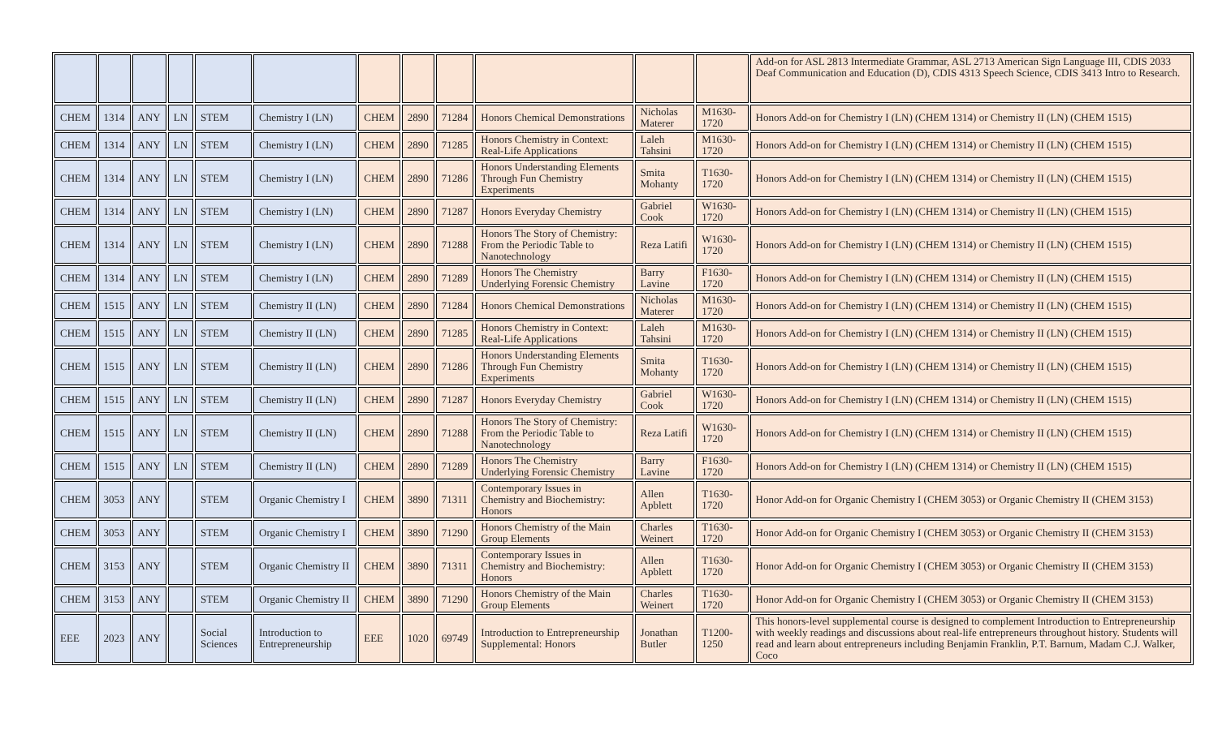| | | | | | | | | | | | | Add-on for ASL 2813 Intermediate Grammar, ASL 2713 American Sign Language III, CDIS 2033 Deaf Communication and Education (D), CDIS 4313 Speech Science, CDIS 3413 Intro to Research. |
| CHEM | 1314 | ANY | LN | STEM | Chemistry I (LN) | CHEM | 2890 | 71284 | Honors Chemical Demonstrations | Nicholas Materer | M1630-1720 | Honors Add-on for Chemistry I (LN) (CHEM 1314) or Chemistry II (LN) (CHEM 1515) |
| CHEM | 1314 | ANY | LN | STEM | Chemistry I (LN) | CHEM | 2890 | 71285 | Honors Chemistry in Context: Real-Life Applications | Laleh Tahsini | M1630-1720 | Honors Add-on for Chemistry I (LN) (CHEM 1314) or Chemistry II (LN) (CHEM 1515) |
| CHEM | 1314 | ANY | LN | STEM | Chemistry I (LN) | CHEM | 2890 | 71286 | Honors Understanding Elements Through Fun Chemistry Experiments | Smita Mohanty | T1630-1720 | Honors Add-on for Chemistry I (LN) (CHEM 1314) or Chemistry II (LN) (CHEM 1515) |
| CHEM | 1314 | ANY | LN | STEM | Chemistry I (LN) | CHEM | 2890 | 71287 | Honors Everyday Chemistry | Gabriel Cook | W1630-1720 | Honors Add-on for Chemistry I (LN) (CHEM 1314) or Chemistry II (LN) (CHEM 1515) |
| CHEM | 1314 | ANY | LN | STEM | Chemistry I (LN) | CHEM | 2890 | 71288 | Honors The Story of Chemistry: From the Periodic Table to Nanotechnology | Reza Latifi | W1630-1720 | Honors Add-on for Chemistry I (LN) (CHEM 1314) or Chemistry II (LN) (CHEM 1515) |
| CHEM | 1314 | ANY | LN | STEM | Chemistry I (LN) | CHEM | 2890 | 71289 | Honors The Chemistry Underlying Forensic Chemistry | Barry Lavine | F1630-1720 | Honors Add-on for Chemistry I (LN) (CHEM 1314) or Chemistry II (LN) (CHEM 1515) |
| CHEM | 1515 | ANY | LN | STEM | Chemistry II (LN) | CHEM | 2890 | 71284 | Honors Chemical Demonstrations | Nicholas Materer | M1630-1720 | Honors Add-on for Chemistry I (LN) (CHEM 1314) or Chemistry II (LN) (CHEM 1515) |
| CHEM | 1515 | ANY | LN | STEM | Chemistry II (LN) | CHEM | 2890 | 71285 | Honors Chemistry in Context: Real-Life Applications | Laleh Tahsini | M1630-1720 | Honors Add-on for Chemistry I (LN) (CHEM 1314) or Chemistry II (LN) (CHEM 1515) |
| CHEM | 1515 | ANY | LN | STEM | Chemistry II (LN) | CHEM | 2890 | 71286 | Honors Understanding Elements Through Fun Chemistry Experiments | Smita Mohanty | T1630-1720 | Honors Add-on for Chemistry I (LN) (CHEM 1314) or Chemistry II (LN) (CHEM 1515) |
| CHEM | 1515 | ANY | LN | STEM | Chemistry II (LN) | CHEM | 2890 | 71287 | Honors Everyday Chemistry | Gabriel Cook | W1630-1720 | Honors Add-on for Chemistry I (LN) (CHEM 1314) or Chemistry II (LN) (CHEM 1515) |
| CHEM | 1515 | ANY | LN | STEM | Chemistry II (LN) | CHEM | 2890 | 71288 | Honors The Story of Chemistry: From the Periodic Table to Nanotechnology | Reza Latifi | W1630-1720 | Honors Add-on for Chemistry I (LN) (CHEM 1314) or Chemistry II (LN) (CHEM 1515) |
| CHEM | 1515 | ANY | LN | STEM | Chemistry II (LN) | CHEM | 2890 | 71289 | Honors The Chemistry Underlying Forensic Chemistry | Barry Lavine | F1630-1720 | Honors Add-on for Chemistry I (LN) (CHEM 1314) or Chemistry II (LN) (CHEM 1515) |
| CHEM | 3053 | ANY | | STEM | Organic Chemistry I | CHEM | 3890 | 71311 | Contemporary Issues in Chemistry and Biochemistry: Honors | Allen Apblett | T1630-1720 | Honor Add-on for Organic Chemistry I (CHEM 3053) or Organic Chemistry II (CHEM 3153) |
| CHEM | 3053 | ANY | | STEM | Organic Chemistry I | CHEM | 3890 | 71290 | Honors Chemistry of the Main Group Elements | Charles Weinert | T1630-1720 | Honor Add-on for Organic Chemistry I (CHEM 3053) or Organic Chemistry II (CHEM 3153) |
| CHEM | 3153 | ANY | | STEM | Organic Chemistry II | CHEM | 3890 | 71311 | Contemporary Issues in Chemistry and Biochemistry: Honors | Allen Apblett | T1630-1720 | Honor Add-on for Organic Chemistry I (CHEM 3053) or Organic Chemistry II (CHEM 3153) |
| CHEM | 3153 | ANY | | STEM | Organic Chemistry II | CHEM | 3890 | 71290 | Honors Chemistry of the Main Group Elements | Charles Weinert | T1630-1720 | Honor Add-on for Organic Chemistry I (CHEM 3053) or Organic Chemistry II (CHEM 3153) |
| EEE | 2023 | ANY | | Social Sciences | Introduction to Entrepreneurship | EEE | 1020 | 69749 | Introduction to Entrepreneurship Supplemental: Honors | Jonathan Butler | T1200-1250 | This honors-level supplemental course is designed to complement Introduction to Entrepreneurship with weekly readings and discussions about real-life entrepreneurs throughout history. Students will read and learn about entrepreneurs including Benjamin Franklin, P.T. Barnum, Madam C.J. Walker, Coco |